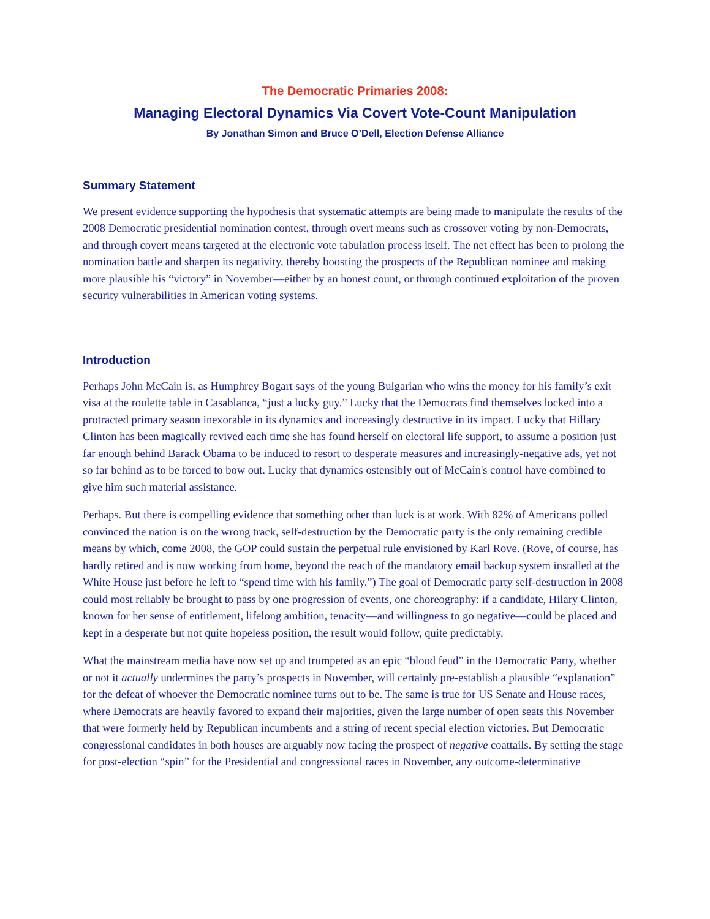The Democratic Primaries 2008:
Managing Electoral Dynamics Via Covert Vote-Count Manipulation
By Jonathan Simon and Bruce O’Dell, Election Defense Alliance
Summary Statement
We present evidence supporting the hypothesis that systematic attempts are being made to manipulate the results of the 2008 Democratic presidential nomination contest, through overt means such as crossover voting by non-Democrats, and through covert means targeted at the electronic vote tabulation process itself. The net effect has been to prolong the nomination battle and sharpen its negativity, thereby boosting the prospects of the Republican nominee and making more plausible his “victory” in November—either by an honest count, or through continued exploitation of the proven security vulnerabilities in American voting systems.
Introduction
Perhaps John McCain is, as Humphrey Bogart says of the young Bulgarian who wins the money for his family’s exit visa at the roulette table in Casablanca, “just a lucky guy.” Lucky that the Democrats find themselves locked into a protracted primary season inexorable in its dynamics and increasingly destructive in its impact. Lucky that Hillary Clinton has been magically revived each time she has found herself on electoral life support, to assume a position just far enough behind Barack Obama to be induced to resort to desperate measures and increasingly-negative ads, yet not so far behind as to be forced to bow out. Lucky that dynamics ostensibly out of McCain's control have combined to give him such material assistance.
Perhaps. But there is compelling evidence that something other than luck is at work. With 82% of Americans polled convinced the nation is on the wrong track, self-destruction by the Democratic party is the only remaining credible means by which, come 2008, the GOP could sustain the perpetual rule envisioned by Karl Rove. (Rove, of course, has hardly retired and is now working from home, beyond the reach of the mandatory email backup system installed at the White House just before he left to “spend time with his family.”) The goal of Democratic party self-destruction in 2008 could most reliably be brought to pass by one progression of events, one choreography: if a candidate, Hilary Clinton, known for her sense of entitlement, lifelong ambition, tenacity—and willingness to go negative—could be placed and kept in a desperate but not quite hopeless position, the result would follow, quite predictably.
What the mainstream media have now set up and trumpeted as an epic “blood feud” in the Democratic Party, whether or not it actually undermines the party’s prospects in November, will certainly pre-establish a plausible “explanation” for the defeat of whoever the Democratic nominee turns out to be. The same is true for US Senate and House races, where Democrats are heavily favored to expand their majorities, given the large number of open seats this November that were formerly held by Republican incumbents and a string of recent special election victories. But Democratic congressional candidates in both houses are arguably now facing the prospect of negative coattails. By setting the stage for post-election “spin” for the Presidential and congressional races in November, any outcome-determinative